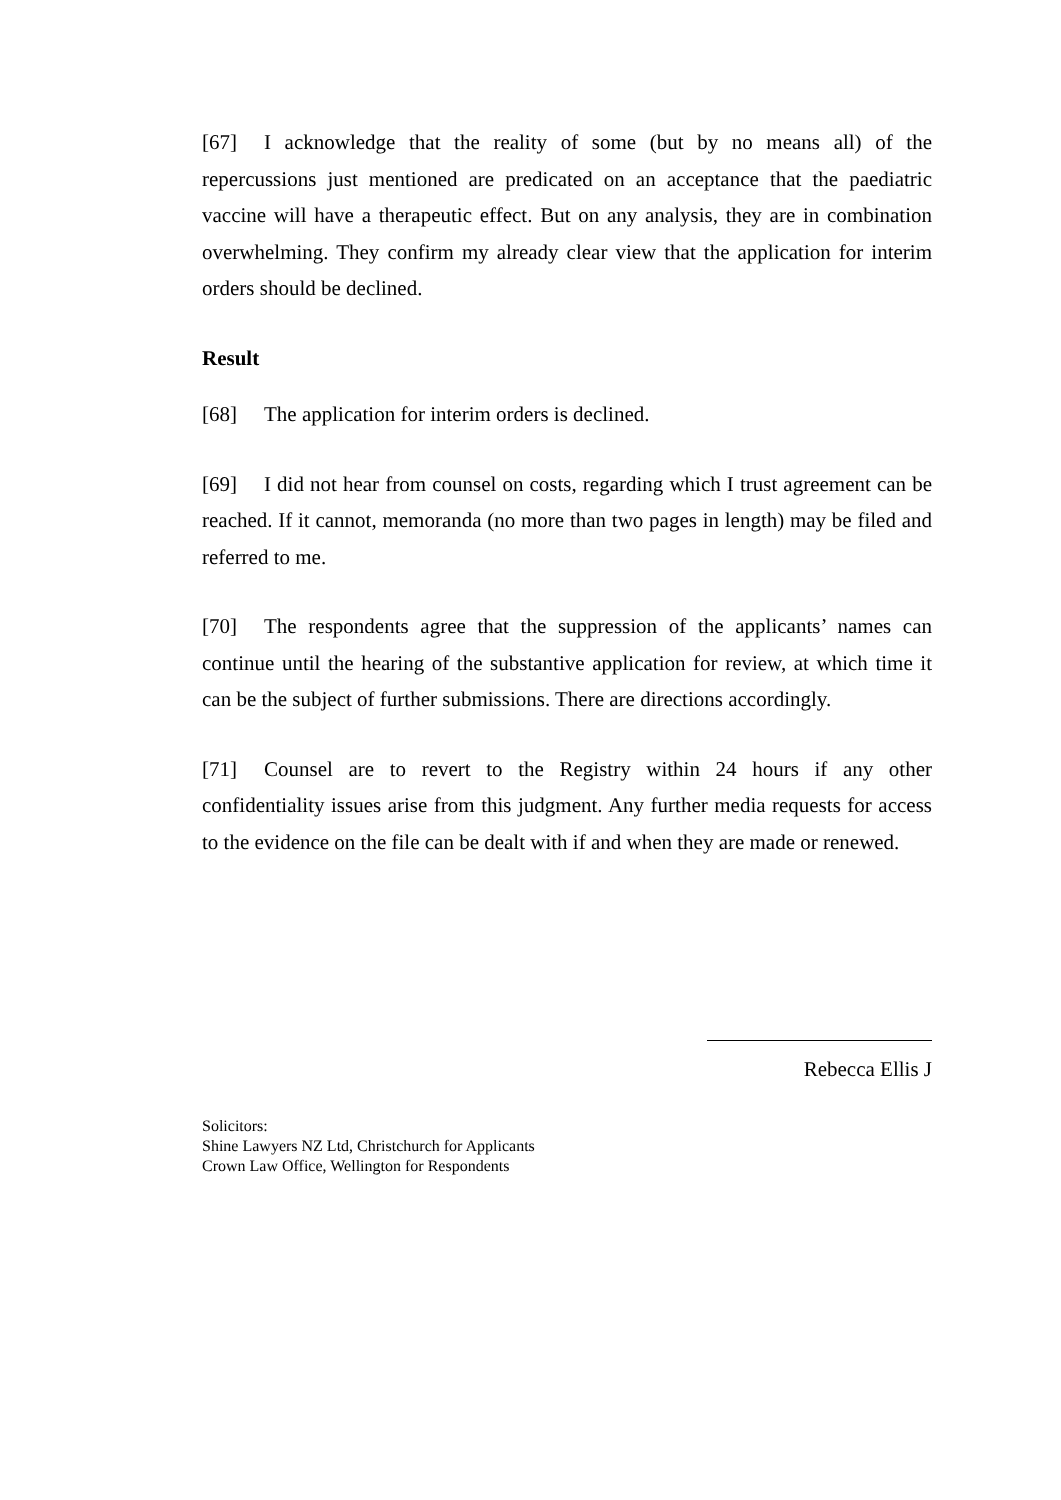[67] I acknowledge that the reality of some (but by no means all) of the repercussions just mentioned are predicated on an acceptance that the paediatric vaccine will have a therapeutic effect. But on any analysis, they are in combination overwhelming. They confirm my already clear view that the application for interim orders should be declined.
Result
[68] The application for interim orders is declined.
[69] I did not hear from counsel on costs, regarding which I trust agreement can be reached. If it cannot, memoranda (no more than two pages in length) may be filed and referred to me.
[70] The respondents agree that the suppression of the applicants’ names can continue until the hearing of the substantive application for review, at which time it can be the subject of further submissions. There are directions accordingly.
[71] Counsel are to revert to the Registry within 24 hours if any other confidentiality issues arise from this judgment. Any further media requests for access to the evidence on the file can be dealt with if and when they are made or renewed.
Rebecca Ellis J
Solicitors:
Shine Lawyers NZ Ltd, Christchurch for Applicants
Crown Law Office, Wellington for Respondents